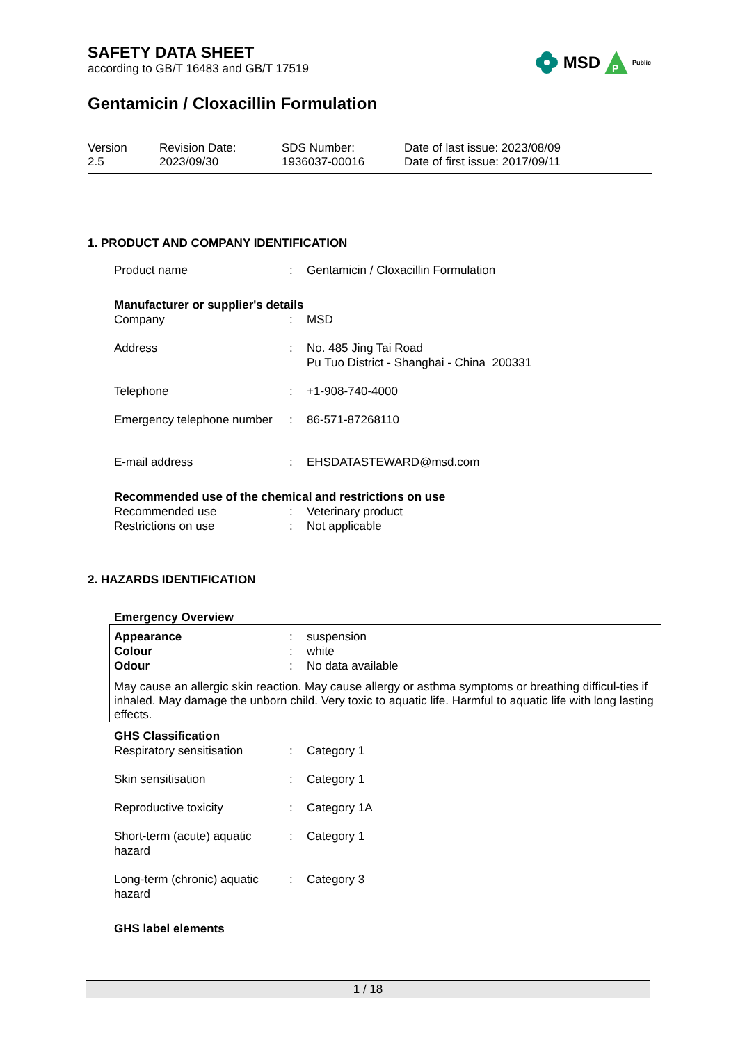MSD
P
Public
SAFETY DATA SHEET
according to GB/T 16483 and GB/T 17519
Gentamicin / Cloxacillin Formulation
| Version 2.5 | Revision Date: 2023/09/30 | SDS Number: 1936037-00016 | Date of last issue: 2023/08/09 Date of first issue: 2017/09/11 |
1. PRODUCT AND COMPANY IDENTIFICATION
| Product name | : | Gentamicin / Cloxacillin Formulation |
Manufacturer or supplier's details
| Company | : | MSD |
| Address | : | No. 485 Jing Tai Road Pu Tuo District - Shanghai - China 200331 |
| Telephone | : | +1-908-740-4000 |
| Emergency telephone number | : | 86-571-87268110 |
| E-mail address | : | EHSDATASTEWARD@msd.com |
Recommended use of the chemical and restrictions on use
| Recommended use | : | Veterinary product |
| Restrictions on use | : | Not applicable |
2. HAZARDS IDENTIFICATION
Emergency Overview
| Appearance | : | suspension |
| Colour | : | white |
| Odour | : | No data available |
May cause an allergic skin reaction. May cause allergy or asthma symptoms or breathing difficul-ties if inhaled. May damage the unborn child. Very toxic to aquatic life. Harmful to aquatic life with long lasting effects.
GHS Classification
| Respiratory sensitisation | : | Category 1 |
| Skin sensitisation | : | Category 1 |
| Reproductive toxicity | : | Category 1A |
| Short-term (acute) aquatic hazard | : | Category 1 |
| Long-term (chronic) aquatic hazard | : | Category 3 |
GHS label elements
1 / 18